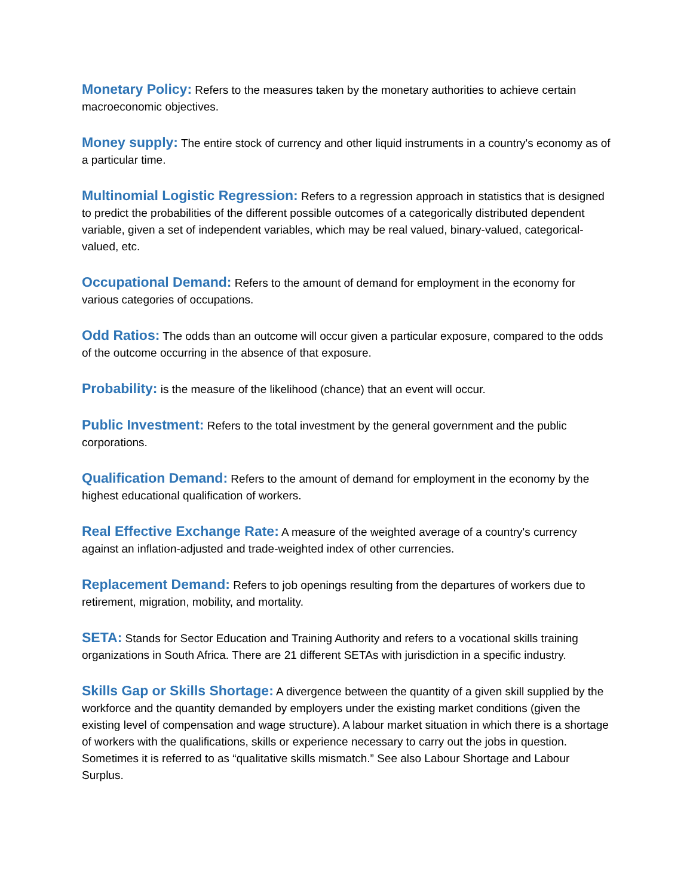Monetary Policy: Refers to the measures taken by the monetary authorities to achieve certain macroeconomic objectives.
Money supply: The entire stock of currency and other liquid instruments in a country's economy as of a particular time.
Multinomial Logistic Regression: Refers to a regression approach in statistics that is designed to predict the probabilities of the different possible outcomes of a categorically distributed dependent variable, given a set of independent variables, which may be real valued, binary-valued, categorical-valued, etc.
Occupational Demand: Refers to the amount of demand for employment in the economy for various categories of occupations.
Odd Ratios: The odds than an outcome will occur given a particular exposure, compared to the odds of the outcome occurring in the absence of that exposure.
Probability: is the measure of the likelihood (chance) that an event will occur.
Public Investment: Refers to the total investment by the general government and the public corporations.
Qualification Demand: Refers to the amount of demand for employment in the economy by the highest educational qualification of workers.
Real Effective Exchange Rate: A measure of the weighted average of a country's currency against an inflation-adjusted and trade-weighted index of other currencies.
Replacement Demand: Refers to job openings resulting from the departures of workers due to retirement, migration, mobility, and mortality.
SETA: Stands for Sector Education and Training Authority and refers to a vocational skills training organizations in South Africa. There are 21 different SETAs with jurisdiction in a specific industry.
Skills Gap or Skills Shortage: A divergence between the quantity of a given skill supplied by the workforce and the quantity demanded by employers under the existing market conditions (given the existing level of compensation and wage structure). A labour market situation in which there is a shortage of workers with the qualifications, skills or experience necessary to carry out the jobs in question. Sometimes it is referred to as “qualitative skills mismatch.” See also Labour Shortage and Labour Surplus.